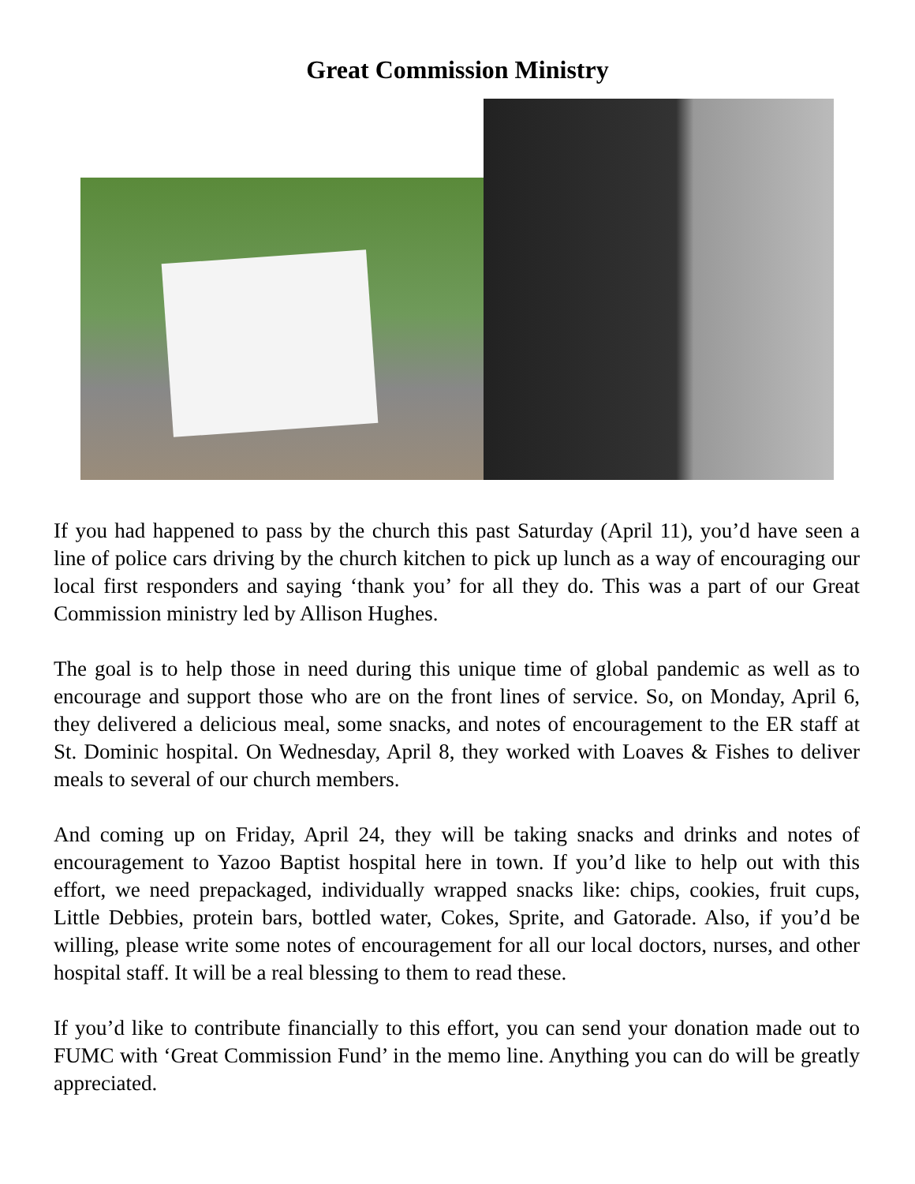Great Commission Ministry
If you had happened to pass by the church this past Saturday (April 11), you’d have seen a line of police cars driving by the church kitchen to pick up lunch as a way of encouraging our local first responders and saying ‘thank you’ for all they do. This was a part of our Great Commission ministry led by Allison Hughes.
The goal is to help those in need during this unique time of global pandemic as well as to encourage and support those who are on the front lines of service. So, on Monday, April 6, they delivered a delicious meal, some snacks, and notes of encouragement to the ER staff at St. Dominic hospital. On Wednesday, April 8, they worked with Loaves & Fishes to deliver meals to several of our church members.
And coming up on Friday, April 24, they will be taking snacks and drinks and notes of encouragement to Yazoo Baptist hospital here in town. If you’d like to help out with this effort, we need prepackaged, individually wrapped snacks like: chips, cookies, fruit cups, Little Debbies, protein bars, bottled water, Cokes, Sprite, and Gatorade. Also, if you’d be willing, please write some notes of encouragement for all our local doctors, nurses, and other hospital staff. It will be a real blessing to them to read these.
If you’d like to contribute financially to this effort, you can send your donation made out to FUMC with ‘Great Commission Fund’ in the memo line. Anything you can do will be greatly appreciated.